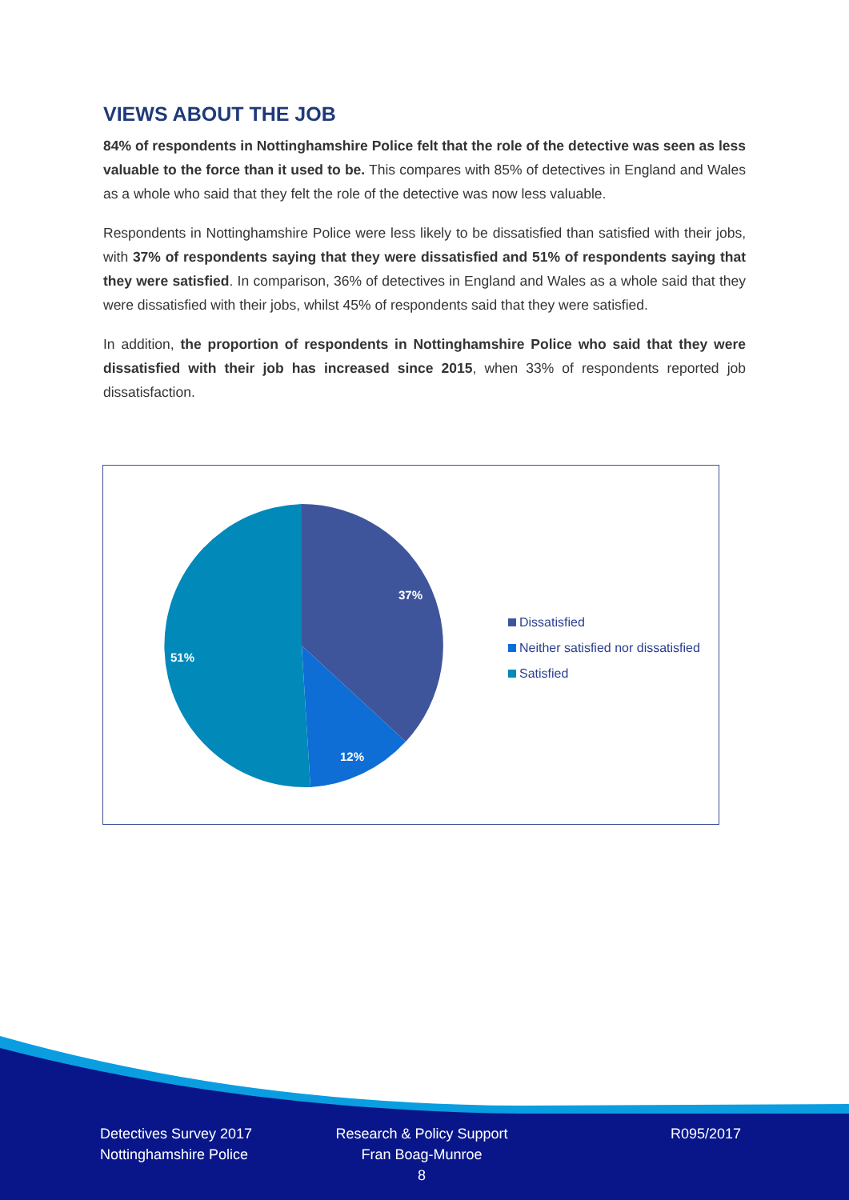VIEWS ABOUT THE JOB
84% of respondents in Nottinghamshire Police felt that the role of the detective was seen as less valuable to the force than it used to be. This compares with 85% of detectives in England and Wales as a whole who said that they felt the role of the detective was now less valuable.
Respondents in Nottinghamshire Police were less likely to be dissatisfied than satisfied with their jobs, with 37% of respondents saying that they were dissatisfied and 51% of respondents saying that they were satisfied. In comparison, 36% of detectives in England and Wales as a whole said that they were dissatisfied with their jobs, whilst 45% of respondents said that they were satisfied.
In addition, the proportion of respondents in Nottinghamshire Police who said that they were dissatisfied with their job has increased since 2015, when 33% of respondents reported job dissatisfaction.
37%
12%
51%
Dissatisfied
Neither satisfied nor dissatisfied
Satisfied
Detectives Survey 2017
Nottinghamshire Police
Research & Policy Support
Fran Boag-Munroe
8
R095/2017